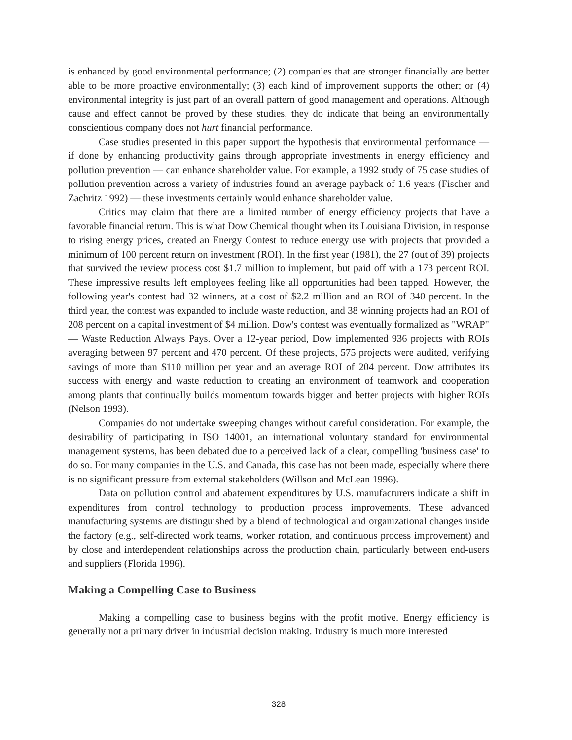is enhanced by good environmental performance; (2) companies that are stronger financially are better able to be more proactive environmentally; (3) each kind of improvement supports the other; or (4) environmental integrity is just part of an overall pattern of good management and operations. Although cause and effect cannot be proved by these studies, they do indicate that being an environmentally conscientious company does not hurt financial performance.
Case studies presented in this paper support the hypothesis that environmental performance — if done by enhancing productivity gains through appropriate investments in energy efficiency and pollution prevention — can enhance shareholder value. For example, a 1992 study of 75 case studies of pollution prevention across a variety of industries found an average payback of 1.6 years (Fischer and Zachritz 1992) — these investments certainly would enhance shareholder value.
Critics may claim that there are a limited number of energy efficiency projects that have a favorable financial return. This is what Dow Chemical thought when its Louisiana Division, in response to rising energy prices, created an Energy Contest to reduce energy use with projects that provided a minimum of 100 percent return on investment (ROI). In the first year (1981), the 27 (out of 39) projects that survived the review process cost $1.7 million to implement, but paid off with a 173 percent ROI. These impressive results left employees feeling like all opportunities had been tapped. However, the following year's contest had 32 winners, at a cost of $2.2 million and an ROI of 340 percent. In the third year, the contest was expanded to include waste reduction, and 38 winning projects had an ROI of 208 percent on a capital investment of $4 million. Dow's contest was eventually formalized as "WRAP" — Waste Reduction Always Pays. Over a 12-year period, Dow implemented 936 projects with ROIs averaging between 97 percent and 470 percent. Of these projects, 575 projects were audited, verifying savings of more than $110 million per year and an average ROI of 204 percent. Dow attributes its success with energy and waste reduction to creating an environment of teamwork and cooperation among plants that continually builds momentum towards bigger and better projects with higher ROIs (Nelson 1993).
Companies do not undertake sweeping changes without careful consideration. For example, the desirability of participating in ISO 14001, an international voluntary standard for environmental management systems, has been debated due to a perceived lack of a clear, compelling 'business case' to do so. For many companies in the U.S. and Canada, this case has not been made, especially where there is no significant pressure from external stakeholders (Willson and McLean 1996).
Data on pollution control and abatement expenditures by U.S. manufacturers indicate a shift in expenditures from control technology to production process improvements. These advanced manufacturing systems are distinguished by a blend of technological and organizational changes inside the factory (e.g., self-directed work teams, worker rotation, and continuous process improvement) and by close and interdependent relationships across the production chain, particularly between end-users and suppliers (Florida 1996).
Making a Compelling Case to Business
Making a compelling case to business begins with the profit motive. Energy efficiency is generally not a primary driver in industrial decision making. Industry is much more interested
328